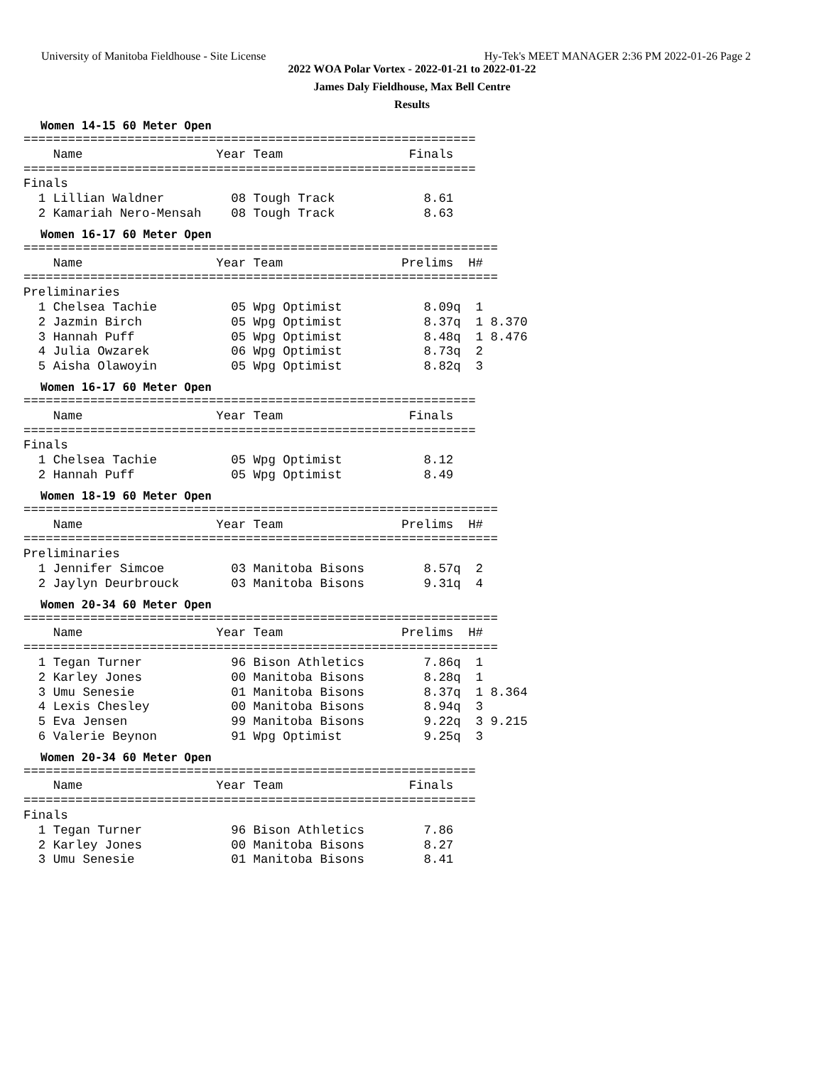University of Manitoba Fieldhouse - Site License Hy-Tek's MEET MANAGER 2:36 PM 2022-01-26 Page 2
2022 WOA Polar Vortex - 2022-01-21 to 2022-01-22
James Daly Fieldhouse, Max Bell Centre
Results
Women 14-15 60 Meter Open
=============================================================
    Name                  Year Team                 Finals  
=============================================================
Finals
  1 Lillian Waldner         08 Tough Track            8.61  
  2 Kamariah Nero-Mensah    08 Tough Track            8.63  
Women 16-17 60 Meter Open
================================================================
    Name                  Year Team                Prelims  H#
================================================================
Preliminaries
  1 Chelsea Tachie          05 Wpg Optimist           8.09q  1 
  2 Jazmin Birch            05 Wpg Optimist           8.37q  1 8.370
  3 Hannah Puff             05 Wpg Optimist           8.48q  1 8.476
  4 Julia Owzarek           06 Wpg Optimist           8.73q  2 
  5 Aisha Olawoyin          05 Wpg Optimist           8.82q  3 
Women 16-17 60 Meter Open
=============================================================
    Name                  Year Team                 Finals  
=============================================================
Finals
  1 Chelsea Tachie          05 Wpg Optimist           8.12  
  2 Hannah Puff             05 Wpg Optimist           8.49  
Women 18-19 60 Meter Open
================================================================
    Name                  Year Team                Prelims  H#
================================================================
Preliminaries
  1 Jennifer Simcoe         03 Manitoba Bisons        8.57q  2 
  2 Jaylyn Deurbrouck       03 Manitoba Bisons        9.31q  4 
Women 20-34 60 Meter Open
================================================================
    Name                  Year Team                Prelims  H#
================================================================
  1 Tegan Turner            96 Bison Athletics        7.86q  1 
  2 Karley Jones            00 Manitoba Bisons        8.28q  1 
  3 Umu Senesie             01 Manitoba Bisons        8.37q  1 8.364
  4 Lexis Chesley           00 Manitoba Bisons        8.94q  3 
  5 Eva Jensen              99 Manitoba Bisons        9.22q  3 9.215
  6 Valerie Beynon          91 Wpg Optimist           9.25q  3 
Women 20-34 60 Meter Open
=============================================================
    Name                  Year Team                 Finals  
=============================================================
Finals
  1 Tegan Turner            96 Bison Athletics        7.86  
  2 Karley Jones            00 Manitoba Bisons        8.27  
  3 Umu Senesie             01 Manitoba Bisons        8.41